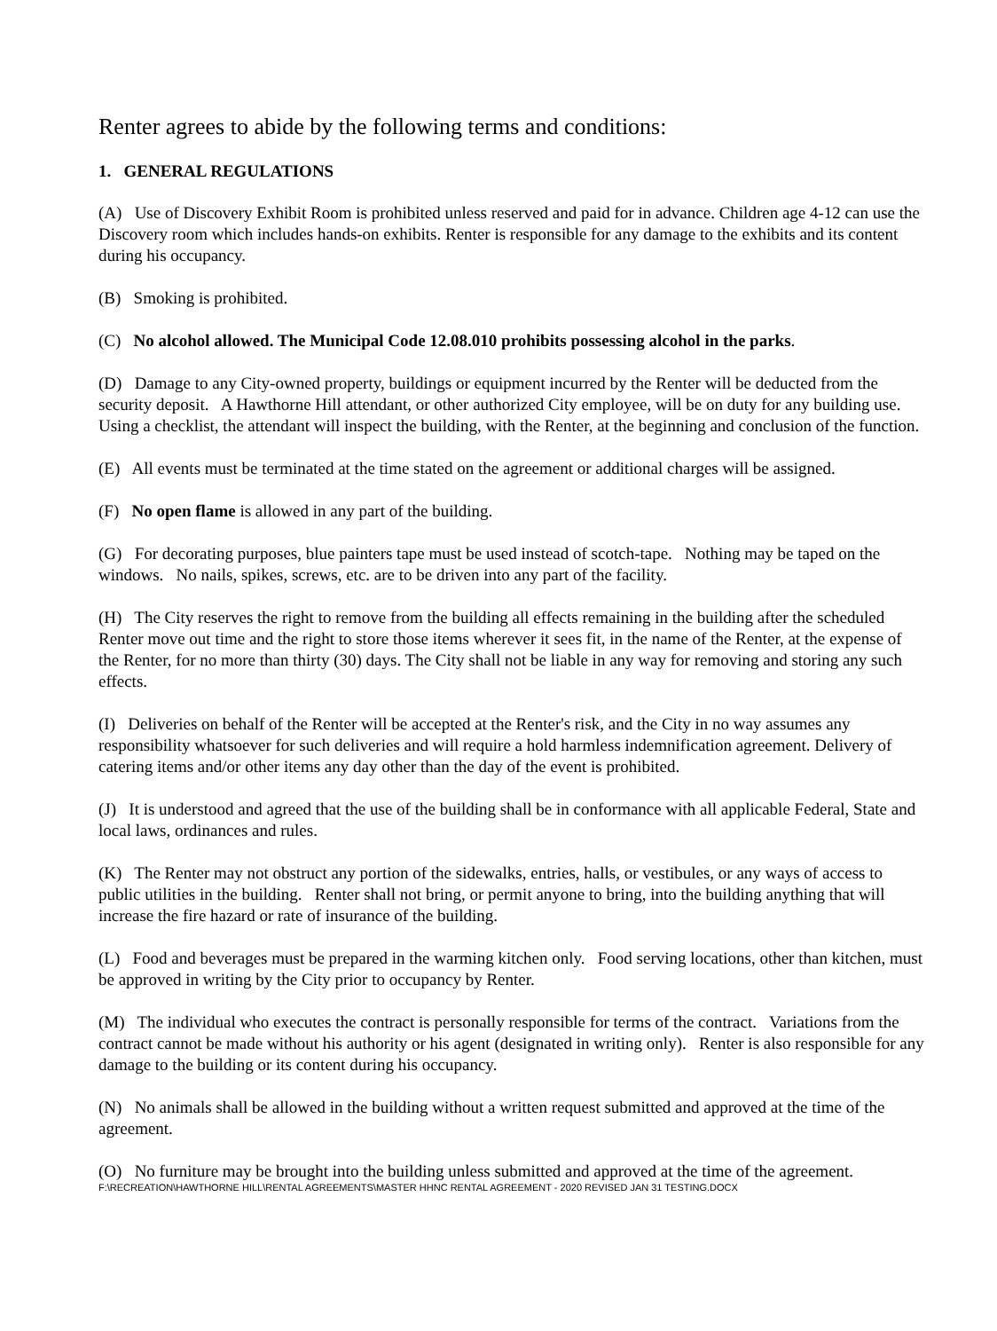Renter agrees to abide by the following terms and conditions:
1. GENERAL REGULATIONS
(A) Use of Discovery Exhibit Room is prohibited unless reserved and paid for in advance. Children age 4-12 can use the Discovery room which includes hands-on exhibits. Renter is responsible for any damage to the exhibits and its content during his occupancy.
(B) Smoking is prohibited.
(C) No alcohol allowed. The Municipal Code 12.08.010 prohibits possessing alcohol in the parks.
(D) Damage to any City-owned property, buildings or equipment incurred by the Renter will be deducted from the security deposit. A Hawthorne Hill attendant, or other authorized City employee, will be on duty for any building use. Using a checklist, the attendant will inspect the building, with the Renter, at the beginning and conclusion of the function.
(E) All events must be terminated at the time stated on the agreement or additional charges will be assigned.
(F) No open flame is allowed in any part of the building.
(G) For decorating purposes, blue painters tape must be used instead of scotch-tape. Nothing may be taped on the windows. No nails, spikes, screws, etc. are to be driven into any part of the facility.
(H) The City reserves the right to remove from the building all effects remaining in the building after the scheduled Renter move out time and the right to store those items wherever it sees fit, in the name of the Renter, at the expense of the Renter, for no more than thirty (30) days. The City shall not be liable in any way for removing and storing any such effects.
(I) Deliveries on behalf of the Renter will be accepted at the Renter's risk, and the City in no way assumes any responsibility whatsoever for such deliveries and will require a hold harmless indemnification agreement. Delivery of catering items and/or other items any day other than the day of the event is prohibited.
(J) It is understood and agreed that the use of the building shall be in conformance with all applicable Federal, State and local laws, ordinances and rules.
(K) The Renter may not obstruct any portion of the sidewalks, entries, halls, or vestibules, or any ways of access to public utilities in the building. Renter shall not bring, or permit anyone to bring, into the building anything that will increase the fire hazard or rate of insurance of the building.
(L) Food and beverages must be prepared in the warming kitchen only. Food serving locations, other than kitchen, must be approved in writing by the City prior to occupancy by Renter.
(M) The individual who executes the contract is personally responsible for terms of the contract. Variations from the contract cannot be made without his authority or his agent (designated in writing only). Renter is also responsible for any damage to the building or its content during his occupancy.
(N) No animals shall be allowed in the building without a written request submitted and approved at the time of the agreement.
(O) No furniture may be brought into the building unless submitted and approved at the time of the agreement.
F:\RECREATION\HAWTHORNE HILL\RENTAL AGREEMENTS\MASTER HHNC RENTAL AGREEMENT - 2020 REVISED JAN 31 TESTING.DOCX